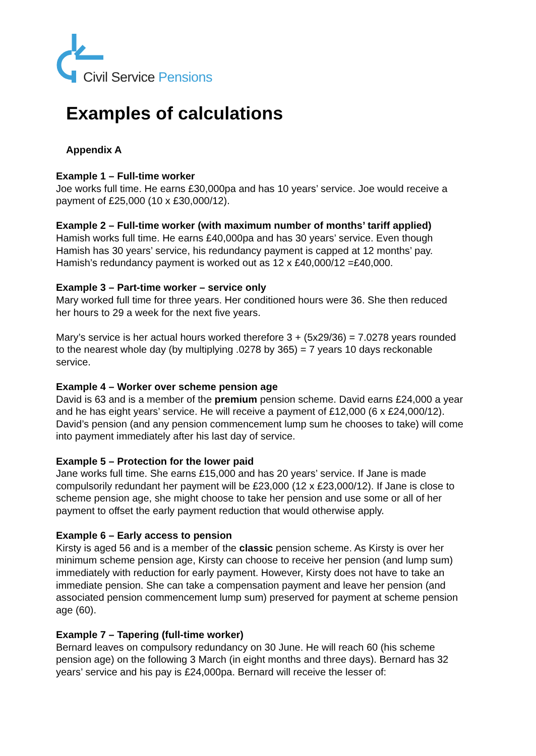Civil Service Pensions
Examples of calculations
Appendix A
Example 1 – Full-time worker
Joe works full time. He earns £30,000pa and has 10 years’ service. Joe would receive a payment of £25,000 (10 x £30,000/12).
Example 2 – Full-time worker (with maximum number of months’ tariff applied)
Hamish works full time. He earns £40,000pa and has 30 years’ service. Even though Hamish has 30 years’ service, his redundancy payment is capped at 12 months’ pay. Hamish’s redundancy payment is worked out as 12 x £40,000/12 =£40,000.
Example 3 – Part-time worker – service only
Mary worked full time for three years. Her conditioned hours were 36. She then reduced her hours to 29 a week for the next five years.
Mary’s service is her actual hours worked therefore 3 + (5x29/36) = 7.0278 years rounded to the nearest whole day (by multiplying .0278 by 365) = 7 years 10 days reckonable service.
Example 4 – Worker over scheme pension age
David is 63 and is a member of the premium pension scheme. David earns £24,000 a year and he has eight years’ service. He will receive a payment of £12,000 (6 x £24,000/12). David’s pension (and any pension commencement lump sum he chooses to take) will come into payment immediately after his last day of service.
Example 5 – Protection for the lower paid
Jane works full time. She earns £15,000 and has 20 years’ service. If Jane is made compulsorily redundant her payment will be £23,000 (12 x £23,000/12). If Jane is close to scheme pension age, she might choose to take her pension and use some or all of her payment to offset the early payment reduction that would otherwise apply.
Example 6 – Early access to pension
Kirsty is aged 56 and is a member of the classic pension scheme. As Kirsty is over her minimum scheme pension age, Kirsty can choose to receive her pension (and lump sum) immediately with reduction for early payment. However, Kirsty does not have to take an immediate pension. She can take a compensation payment and leave her pension (and associated pension commencement lump sum) preserved for payment at scheme pension age (60).
Example 7 – Tapering (full-time worker)
Bernard leaves on compulsory redundancy on 30 June. He will reach 60 (his scheme pension age) on the following 3 March (in eight months and three days). Bernard has 32 years’ service and his pay is £24,000pa. Bernard will receive the lesser of: